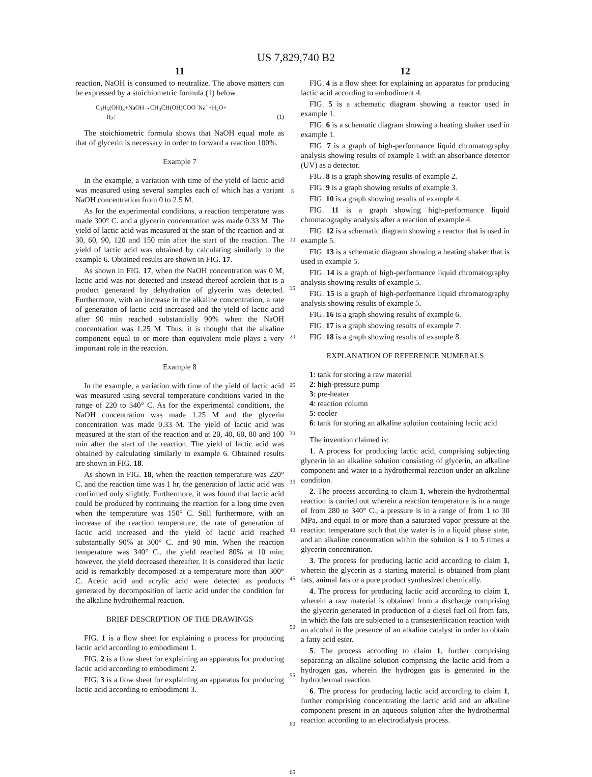US 7,829,740 B2
11
reaction, NaOH is consumed to neutralize. The above matters can be expressed by a stoichiometric formula (1) below.
C<sub>3</sub>H<sub>5</sub>(OH)<sub>3</sub>+NaOH→CH<sub>3</sub>CH(OH)COO<sup>−</sup>Na<sup>+</sup>+H<sub>2</sub>O+
H<sub>2</sub>↑ (1)
The stoichiometric formula shows that NaOH equal mole as that of glycerin is necessary in order to forward a reaction 100%.
Example 7
In the example, a variation with time of the yield of lactic acid was measured using several samples each of which has a variant NaOH concentration from 0 to 2.5 M.
As for the experimental conditions, a reaction temperature was made 300° C. and a glycerin concentration was made 0.33 M. The yield of lactic acid was measured at the start of the reaction and at 30, 60, 90, 120 and 150 min after the start of the reaction. The yield of lactic acid was obtained by calculating similarly to the example 6. Obtained results are shown in FIG. 17.
As shown in FIG. 17, when the NaOH concentration was 0 M, lactic acid was not detected and instead thereof acrolein that is a product generated by dehydration of glycerin was detected. Furthermore, with an increase in the alkaline concentration, a rate of generation of lactic acid increased and the yield of lactic acid after 90 min reached substantially 90% when the NaOH concentration was 1.25 M. Thus, it is thought that the alkaline component equal to or more than equivalent mole plays a very important role in the reaction.
Example 8
In the example, a variation with time of the yield of lactic acid was measured using several temperature conditions varied in the range of 220 to 340° C. As for the experimental conditions, the NaOH concentration was made 1.25 M and the glycerin concentration was made 0.33 M. The yield of lactic acid was measured at the start of the reaction and at 20, 40, 60, 80 and 100 min after the start of the reaction. The yield of lactic acid was obtained by calculating similarly to example 6. Obtained results are shown in FIG. 18.
As shown in FIG. 18, when the reaction temperature was 220° C. and the reaction time was 1 hr, the generation of lactic acid was confirmed only slightly. Furthermore, it was found that lactic acid could be produced by continuing the reaction for a long time even when the temperature was 150° C. Still furthermore, with an increase of the reaction temperature, the rate of generation of lactic acid increased and the yield of lactic acid reached substantially 90% at 300° C. and 90 min. When the reaction temperature was 340° C., the yield reached 80% at 10 min; however, the yield decreased thereafter. It is considered that lactic acid is remarkably decomposed at a temperature more than 300° C. Acetic acid and acrylic acid were detected as products generated by decomposition of lactic acid under the condition for the alkaline hydrothermal reaction.
BRIEF DESCRIPTION OF THE DRAWINGS
FIG. 1 is a flow sheet for explaining a process for producing lactic acid according to embodiment 1.
FIG. 2 is a flow sheet for explaining an apparatus for producing lactic acid according to embodiment 2.
FIG. 3 is a flow sheet for explaining an apparatus for producing lactic acid according to embodiment 3.
5
10
15
20
25
30
35
40
45
50
55
60
65
12
FIG. 4 is a flow sheet for explaining an apparatus for producing lactic acid according to embodiment 4.
FIG. 5 is a schematic diagram showing a reactor used in example 1.
FIG. 6 is a schematic diagram showing a heating shaker used in example 1.
FIG. 7 is a graph of high-performance liquid chromatography analysis showing results of example 1 with an absorbance detector (UV) as a detector.
FIG. 8 is a graph showing results of example 2.
FIG. 9 is a graph showing results of example 3.
FIG. 10 is a graph showing results of example 4.
FIG. 11 is a graph showing high-performance liquid chromatography analysis after a reaction of example 4.
FIG. 12 is a schematic diagram showing a reactor that is used in example 5.
FIG. 13 is a schematic diagram showing a heating shaker that is used in example 5.
FIG. 14 is a graph of high-performance liquid chromatography analysis showing results of example 5.
FIG. 15 is a graph of high-performance liquid chromatography analysis showing results of example 5.
FIG. 16 is a graph showing results of example 6.
FIG. 17 is a graph showing results of example 7.
FIG. 18 is a graph showing results of example 8.
EXPLANATION OF REFERENCE NUMERALS
1: tank for storing a raw material
2: high-pressure pump
3: pre-heater
4: reaction column
5: cooler
6: tank for storing an alkaline solution containing lactic acid
The invention claimed is:
1. A process for producing lactic acid, comprising subjecting glycerin in an alkaline solution consisting of glycerin, an alkaline component and water to a hydrothermal reaction under an alkaline condition.
2. The process according to claim 1, wherein the hydrothermal reaction is carried out wherein a reaction temperature is in a range of from 280 to 340° C., a pressure is in a range of from 1 to 30 MPa, and equal to or more than a saturated vapor pressure at the reaction temperature such that the water is in a liquid phase state, and an alkaline concentration within the solution is 1 to 5 times a glycerin concentration.
3. The process for producing lactic acid according to claim 1, wherein the glycerin as a starting material is obtained from plant fats, animal fats or a pure product synthesized chemically.
4. The process for producing lactic acid according to claim 1, wherein a raw material is obtained from a discharge comprising the glycerin generated in production of a diesel fuel oil from fats, in which the fats are subjected to a transesterification reaction with an alcohol in the presence of an alkaline catalyst in order to obtain a fatty acid ester.
5. The process according to claim 1, further comprising separating an alkaline solution comprising the lactic acid from a hydrogen gas, wherein the hydrogen gas is generated in the hydrothermal reaction.
6. The process for producing lactic acid according to claim 1, further comprising concentrating the lactic acid and an alkaline component present in an aqueous solution after the hydrothermal reaction according to an electrodialysis process.